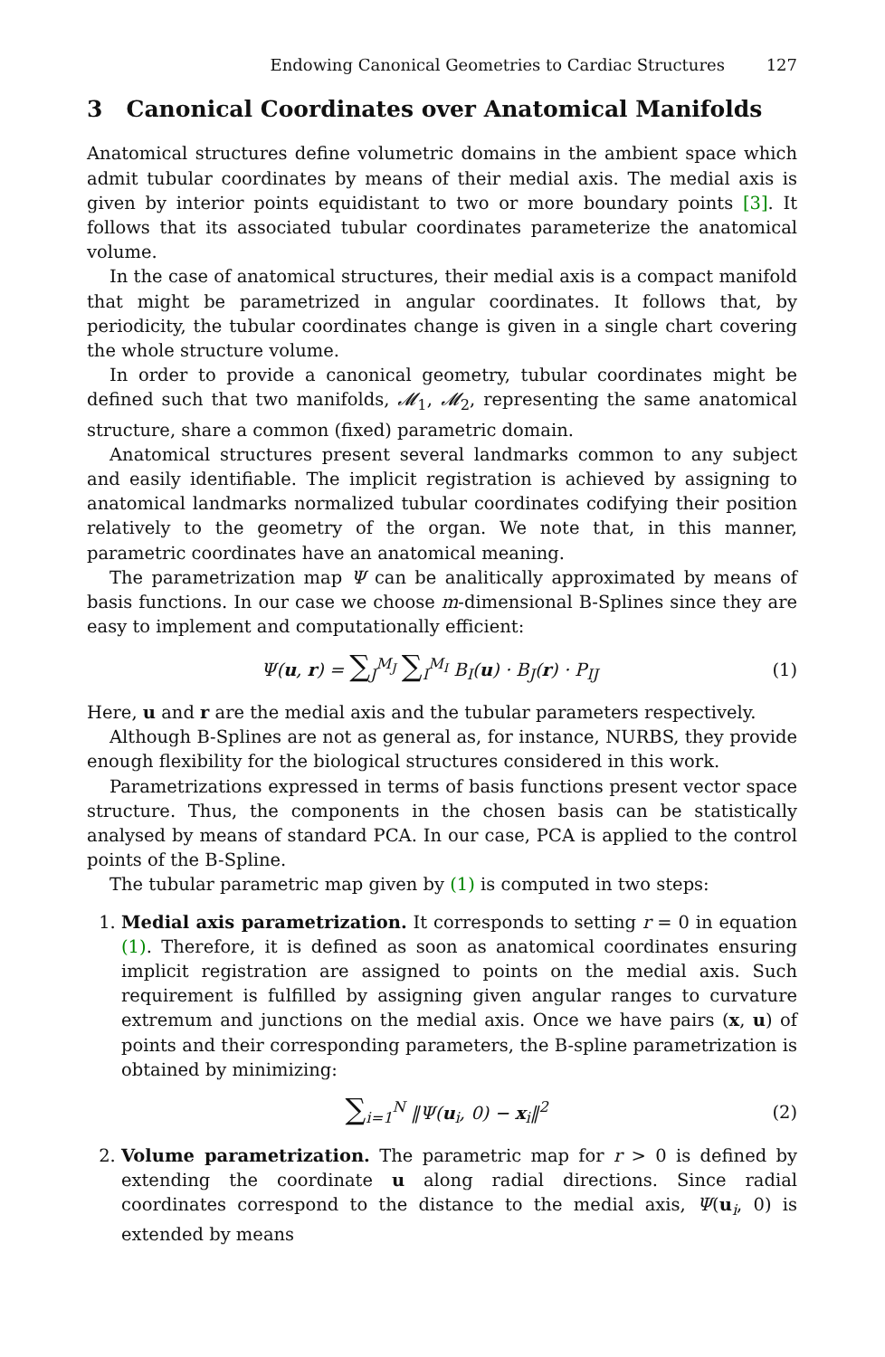Endowing Canonical Geometries to Cardiac Structures 127
3 Canonical Coordinates over Anatomical Manifolds
Anatomical structures define volumetric domains in the ambient space which admit tubular coordinates by means of their medial axis. The medial axis is given by interior points equidistant to two or more boundary points [3]. It follows that its associated tubular coordinates parameterize the anatomical volume.
In the case of anatomical structures, their medial axis is a compact manifold that might be parametrized in angular coordinates. It follows that, by periodicity, the tubular coordinates change is given in a single chart covering the whole structure volume.
In order to provide a canonical geometry, tubular coordinates might be defined such that two manifolds, 𝓜<sub>1</sub>, 𝓜<sub>2</sub>, representing the same anatomical structure, share a common (fixed) parametric domain.
Anatomical structures present several landmarks common to any subject and easily identifiable. The implicit registration is achieved by assigning to anatomical landmarks normalized tubular coordinates codifying their position relatively to the geometry of the organ. We note that, in this manner, parametric coordinates have an anatomical meaning.
The parametrization map Ψ can be analitically approximated by means of basis functions. In our case we choose m-dimensional B-Splines since they are easy to implement and computationally efficient:
Ψ(u, r) = ∑<sub>J</sub><sup>M<sub>J</sub></sup> ∑<sub>I</sub><sup>M<sub>I</sub></sup> B<sub>I</sub>(u) · B<sub>J</sub>(r) · P<sub>IJ</sub>
(1)
Here, u and r are the medial axis and the tubular parameters respectively.
Although B-Splines are not as general as, for instance, NURBS, they provide enough flexibility for the biological structures considered in this work.
Parametrizations expressed in terms of basis functions present vector space structure. Thus, the components in the chosen basis can be statistically analysed by means of standard PCA. In our case, PCA is applied to the control points of the B-Spline.
The tubular parametric map given by (1) is computed in two steps:
1. Medial axis parametrization. It corresponds to setting r = 0 in equation (1). Therefore, it is defined as soon as anatomical coordinates ensuring implicit registration are assigned to points on the medial axis. Such requirement is fulfilled by assigning given angular ranges to curvature extremum and junctions on the medial axis. Once we have pairs (x, u) of points and their corresponding parameters, the B-spline parametrization is obtained by minimizing:
∑<sub>i=1</sub><sup>N</sup> ‖Ψ(u<sub>i</sub>, 0) − x<sub>i</sub>‖<sup>2</sup> (2)
2. Volume parametrization. The parametric map for r > 0 is defined by extending the coordinate u along radial directions. Since radial coordinates correspond to the distance to the medial axis, Ψ(u<sub>i</sub>, 0) is extended by means